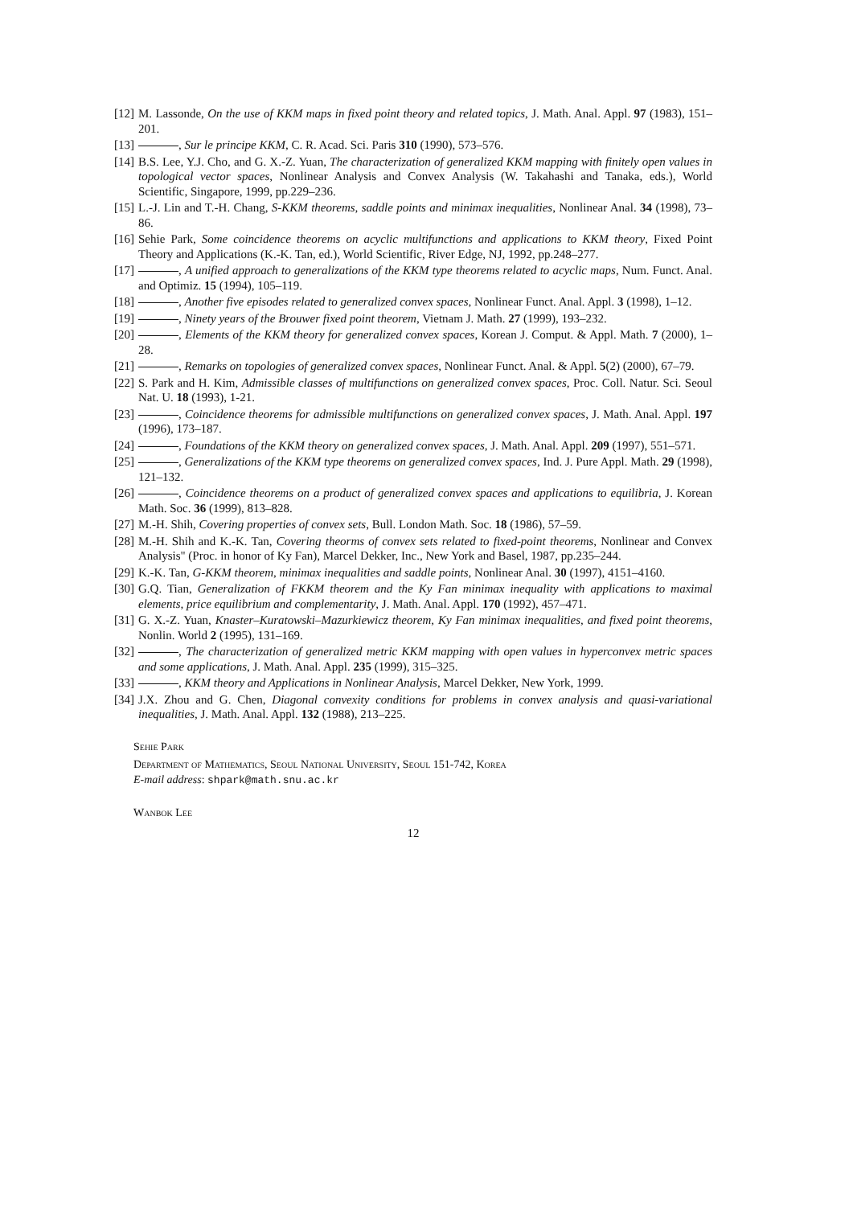[12] M. Lassonde, On the use of KKM maps in fixed point theory and related topics, J. Math. Anal. Appl. 97 (1983), 151–201.
[13] , Sur le principe KKM, C. R. Acad. Sci. Paris 310 (1990), 573–576.
[14] B.S. Lee, Y.J. Cho, and G. X.-Z. Yuan, The characterization of generalized KKM mapping with finitely open values in topological vector spaces, Nonlinear Analysis and Convex Analysis (W. Takahashi and Tanaka, eds.), World Scientific, Singapore, 1999, pp.229–236.
[15] L.-J. Lin and T.-H. Chang, S-KKM theorems, saddle points and minimax inequalities, Nonlinear Anal. 34 (1998), 73–86.
[16] Sehie Park, Some coincidence theorems on acyclic multifunctions and applications to KKM theory, Fixed Point Theory and Applications (K.-K. Tan, ed.), World Scientific, River Edge, NJ, 1992, pp.248–277.
[17] , A unified approach to generalizations of the KKM type theorems related to acyclic maps, Num. Funct. Anal. and Optimiz. 15 (1994), 105–119.
[18] , Another five episodes related to generalized convex spaces, Nonlinear Funct. Anal. Appl. 3 (1998), 1–12.
[19] , Ninety years of the Brouwer fixed point theorem, Vietnam J. Math. 27 (1999), 193–232.
[20] , Elements of the KKM theory for generalized convex spaces, Korean J. Comput. & Appl. Math. 7 (2000), 1–28.
[21] , Remarks on topologies of generalized convex spaces, Nonlinear Funct. Anal. & Appl. 5(2) (2000), 67–79.
[22] S. Park and H. Kim, Admissible classes of multifunctions on generalized convex spaces, Proc. Coll. Natur. Sci. Seoul Nat. U. 18 (1993), 1-21.
[23] , Coincidence theorems for admissible multifunctions on generalized convex spaces, J. Math. Anal. Appl. 197 (1996), 173–187.
[24] , Foundations of the KKM theory on generalized convex spaces, J. Math. Anal. Appl. 209 (1997), 551–571.
[25] , Generalizations of the KKM type theorems on generalized convex spaces, Ind. J. Pure Appl. Math. 29 (1998), 121–132.
[26] , Coincidence theorems on a product of generalized convex spaces and applications to equilibria, J. Korean Math. Soc. 36 (1999), 813–828.
[27] M.-H. Shih, Covering properties of convex sets, Bull. London Math. Soc. 18 (1986), 57–59.
[28] M.-H. Shih and K.-K. Tan, Covering theorms of convex sets related to fixed-point theorems, Nonlinear and Convex Analysis" (Proc. in honor of Ky Fan), Marcel Dekker, Inc., New York and Basel, 1987, pp.235–244.
[29] K.-K. Tan, G-KKM theorem, minimax inequalities and saddle points, Nonlinear Anal. 30 (1997), 4151–4160.
[30] G.Q. Tian, Generalization of FKKM theorem and the Ky Fan minimax inequality with applications to maximal elements, price equilibrium and complementarity, J. Math. Anal. Appl. 170 (1992), 457–471.
[31] G. X.-Z. Yuan, Knaster–Kuratowski–Mazurkiewicz theorem, Ky Fan minimax inequalities, and fixed point theorems, Nonlin. World 2 (1995), 131–169.
[32] , The characterization of generalized metric KKM mapping with open values in hyperconvex metric spaces and some applications, J. Math. Anal. Appl. 235 (1999), 315–325.
[33] , KKM theory and Applications in Nonlinear Analysis, Marcel Dekker, New York, 1999.
[34] J.X. Zhou and G. Chen, Diagonal convexity conditions for problems in convex analysis and quasi-variational inequalities, J. Math. Anal. Appl. 132 (1988), 213–225.
Sehie Park
Department of Mathematics, Seoul National University, Seoul 151-742, Korea
E-mail address: shpark@math.snu.ac.kr
Wanbok Lee
12